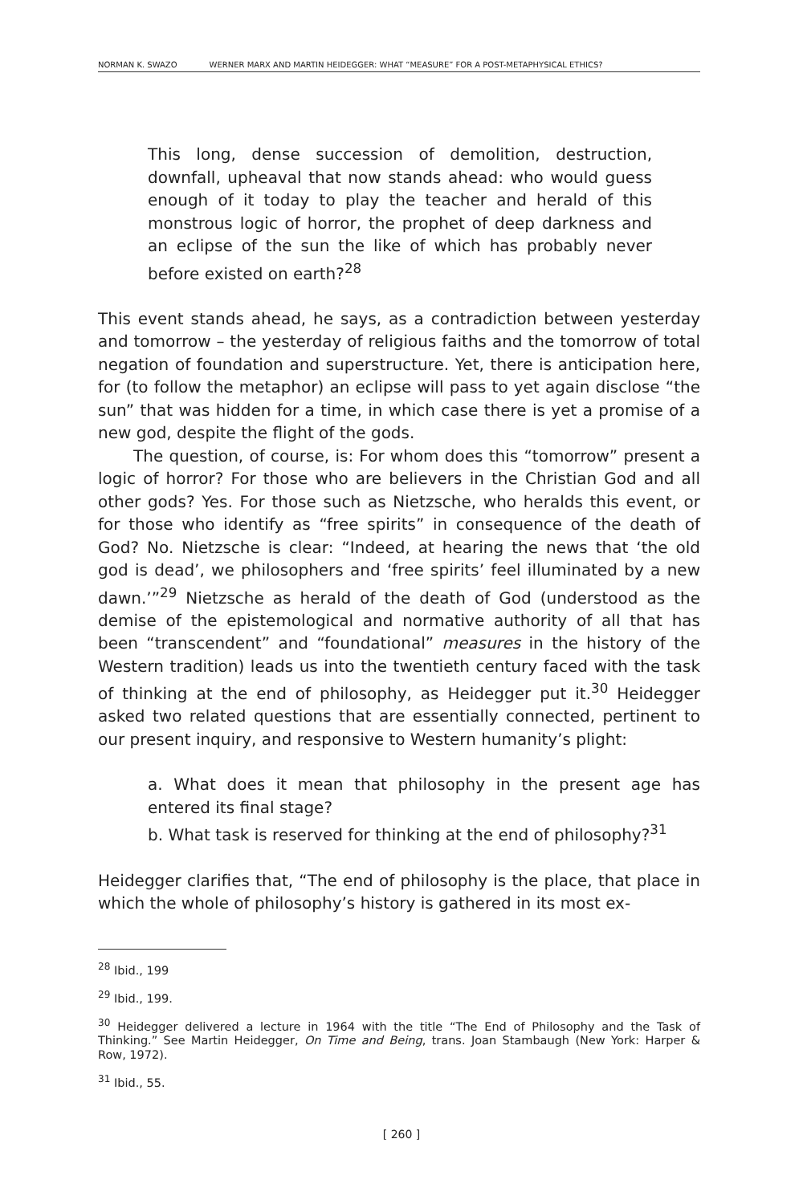NORMAN K. SWAZO WERNER MARX AND MARTIN HEIDEGGER: WHAT “MEASURE” FOR A POST-METAPHYSICAL ETHICS?
This long, dense succession of demolition, destruction, downfall, upheaval that now stands ahead: who would guess enough of it today to play the teacher and herald of this monstrous logic of horror, the prophet of deep darkness and an eclipse of the sun the like of which has probably never before existed on earth?<sup>28</sup>
This event stands ahead, he says, as a contradiction between yesterday and tomorrow – the yesterday of religious faiths and the tomorrow of total negation of foundation and superstructure. Yet, there is anticipation here, for (to follow the metaphor) an eclipse will pass to yet again disclose “the sun” that was hidden for a time, in which case there is yet a promise of a new god, despite the flight of the gods.
The question, of course, is: For whom does this “tomorrow” present a logic of horror? For those who are believers in the Christian God and all other gods? Yes. For those such as Nietzsche, who heralds this event, or for those who identify as “free spirits” in consequence of the death of God? No. Nietzsche is clear: “Indeed, at hearing the news that ‘the old god is dead’, we philosophers and ‘free spirits’ feel illuminated by a new dawn.’”<sup>29</sup> Nietzsche as herald of the death of God (understood as the demise of the epistemological and normative authority of all that has been “transcendent” and “foundational” measures in the history of the Western tradition) leads us into the twentieth century faced with the task of thinking at the end of philosophy, as Heidegger put it.<sup>30</sup> Heidegger asked two related questions that are essentially connected, pertinent to our present inquiry, and responsive to Western humanity’s plight:
a. What does it mean that philosophy in the present age has entered its final stage?
b. What task is reserved for thinking at the end of philosophy?<sup>31</sup>
Heidegger clarifies that, “The end of philosophy is the place, that place in which the whole of philosophy’s history is gathered in its most ex-
<sup>28</sup> Ibid., 199
<sup>29</sup> Ibid., 199.
<sup>30</sup> Heidegger delivered a lecture in 1964 with the title “The End of Philosophy and the Task of Thinking.” See Martin Heidegger, On Time and Being, trans. Joan Stambaugh (New York: Harper & Row, 1972).
<sup>31</sup> Ibid., 55.
[ 260 ]